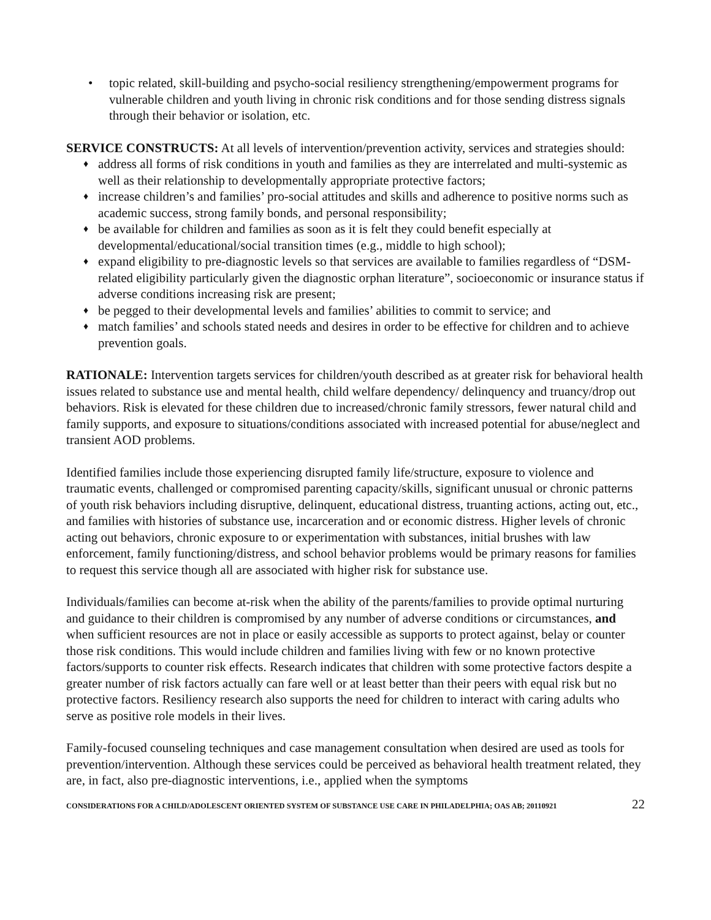• topic related, skill-building and psycho-social resiliency strengthening/empowerment programs for vulnerable children and youth living in chronic risk conditions and for those sending distress signals through their behavior or isolation, etc.
SERVICE CONSTRUCTS: At all levels of intervention/prevention activity, services and strategies should:
♦ address all forms of risk conditions in youth and families as they are interrelated and multi-systemic as well as their relationship to developmentally appropriate protective factors;
♦ increase children’s and families’ pro-social attitudes and skills and adherence to positive norms such as academic success, strong family bonds, and personal responsibility;
♦ be available for children and families as soon as it is felt they could benefit especially at developmental/educational/social transition times (e.g., middle to high school);
♦ expand eligibility to pre-diagnostic levels so that services are available to families regardless of “DSM-related eligibility particularly given the diagnostic orphan literature”, socioeconomic or insurance status if adverse conditions increasing risk are present;
♦ be pegged to their developmental levels and families’ abilities to commit to service; and
♦ match families’ and schools stated needs and desires in order to be effective for children and to achieve prevention goals.
RATIONALE: Intervention targets services for children/youth described as at greater risk for behavioral health issues related to substance use and mental health, child welfare dependency/ delinquency and truancy/drop out behaviors. Risk is elevated for these children due to increased/chronic family stressors, fewer natural child and family supports, and exposure to situations/conditions associated with increased potential for abuse/neglect and transient AOD problems.
Identified families include those experiencing disrupted family life/structure, exposure to violence and traumatic events, challenged or compromised parenting capacity/skills, significant unusual or chronic patterns of youth risk behaviors including disruptive, delinquent, educational distress, truanting actions, acting out, etc., and families with histories of substance use, incarceration and or economic distress. Higher levels of chronic acting out behaviors, chronic exposure to or experimentation with substances, initial brushes with law enforcement, family functioning/distress, and school behavior problems would be primary reasons for families to request this service though all are associated with higher risk for substance use.
Individuals/families can become at-risk when the ability of the parents/families to provide optimal nurturing and guidance to their children is compromised by any number of adverse conditions or circumstances, and when sufficient resources are not in place or easily accessible as supports to protect against, belay or counter those risk conditions. This would include children and families living with few or no known protective factors/supports to counter risk effects. Research indicates that children with some protective factors despite a greater number of risk factors actually can fare well or at least better than their peers with equal risk but no protective factors. Resiliency research also supports the need for children to interact with caring adults who serve as positive role models in their lives.
Family-focused counseling techniques and case management consultation when desired are used as tools for prevention/intervention. Although these services could be perceived as behavioral health treatment related, they are, in fact, also pre-diagnostic interventions, i.e., applied when the symptoms
CONSIDERATIONS FOR A CHILD/ADOLESCENT ORIENTED SYSTEM OF SUBSTANCE USE CARE IN PHILADELPHIA; OAS AB; 20110921 22